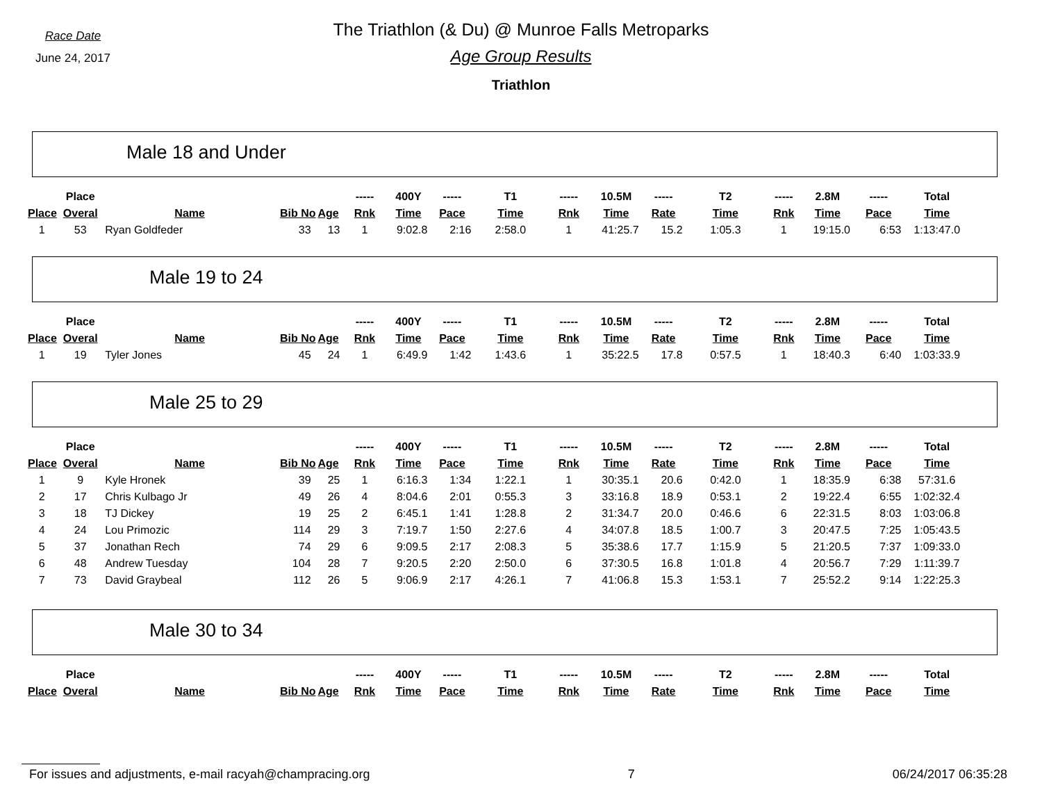Race Date
June 24, 2017
The Triathlon (& Du) @ Munroe Falls Metroparks
Age Group Results
Triathlon
Male 18 and Under
| | Place | | | | ----- | 400Y | ----- | T1 | ----- | 10.5M | ----- | T2 | ----- | 2.8M | ----- | Total |
| --- | --- | --- | --- | --- | --- | --- | --- | --- | --- | --- | --- | --- | --- | --- | --- | --- |
| Place | Overal | Name | Bib No | Age | Rnk | Time | Pace | Time | Rnk | Time | Rate | Time | Rnk | Time | Pace | Time |
| 1 | 53 | Ryan Goldfeder | 33 | 13 | 1 | 9:02.8 | 2:16 | 2:58.0 | 1 | 41:25.7 | 15.2 | 1:05.3 | 1 | 19:15.0 | 6:53 | 1:13:47.0 |
Male 19 to 24
| | Place | | | | ----- | 400Y | ----- | T1 | ----- | 10.5M | ----- | T2 | ----- | 2.8M | ----- | Total |
| --- | --- | --- | --- | --- | --- | --- | --- | --- | --- | --- | --- | --- | --- | --- | --- | --- |
| Place | Overal | Name | Bib No | Age | Rnk | Time | Pace | Time | Rnk | Time | Rate | Time | Rnk | Time | Pace | Time |
| 1 | 19 | Tyler Jones | 45 | 24 | 1 | 6:49.9 | 1:42 | 1:43.6 | 1 | 35:22.5 | 17.8 | 0:57.5 | 1 | 18:40.3 | 6:40 | 1:03:33.9 |
Male 25 to 29
| | Place | | | | ----- | 400Y | ----- | T1 | ----- | 10.5M | ----- | T2 | ----- | 2.8M | ----- | Total |
| --- | --- | --- | --- | --- | --- | --- | --- | --- | --- | --- | --- | --- | --- | --- | --- | --- |
| Place | Overal | Name | Bib No | Age | Rnk | Time | Pace | Time | Rnk | Time | Rate | Time | Rnk | Time | Pace | Time |
| 1 | 9 | Kyle Hronek | 39 | 25 | 1 | 6:16.3 | 1:34 | 1:22.1 | 1 | 30:35.1 | 20.6 | 0:42.0 | 1 | 18:35.9 | 6:38 | 57:31.6 |
| 2 | 17 | Chris Kulbago Jr | 49 | 26 | 4 | 8:04.6 | 2:01 | 0:55.3 | 3 | 33:16.8 | 18.9 | 0:53.1 | 2 | 19:22.4 | 6:55 | 1:02:32.4 |
| 3 | 18 | TJ Dickey | 19 | 25 | 2 | 6:45.1 | 1:41 | 1:28.8 | 2 | 31:34.7 | 20.0 | 0:46.6 | 6 | 22:31.5 | 8:03 | 1:03:06.8 |
| 4 | 24 | Lou Primozic | 114 | 29 | 3 | 7:19.7 | 1:50 | 2:27.6 | 4 | 34:07.8 | 18.5 | 1:00.7 | 3 | 20:47.5 | 7:25 | 1:05:43.5 |
| 5 | 37 | Jonathan Rech | 74 | 29 | 6 | 9:09.5 | 2:17 | 2:08.3 | 5 | 35:38.6 | 17.7 | 1:15.9 | 5 | 21:20.5 | 7:37 | 1:09:33.0 |
| 6 | 48 | Andrew Tuesday | 104 | 28 | 7 | 9:20.5 | 2:20 | 2:50.0 | 6 | 37:30.5 | 16.8 | 1:01.8 | 4 | 20:56.7 | 7:29 | 1:11:39.7 |
| 7 | 73 | David Graybeal | 112 | 26 | 5 | 9:06.9 | 2:17 | 4:26.1 | 7 | 41:06.8 | 15.3 | 1:53.1 | 7 | 25:52.2 | 9:14 | 1:22:25.3 |
Male 30 to 34
| | Place | | | | ----- | 400Y | ----- | T1 | ----- | 10.5M | ----- | T2 | ----- | 2.8M | ----- | Total |
| --- | --- | --- | --- | --- | --- | --- | --- | --- | --- | --- | --- | --- | --- | --- | --- | --- |
| Place | Overal | Name | Bib No | Age | Rnk | Time | Pace | Time | Rnk | Time | Rate | Time | Rnk | Time | Pace | Time |
For issues and adjustments, e-mail racyah@champracing.org 7 06/24/2017 06:35:28